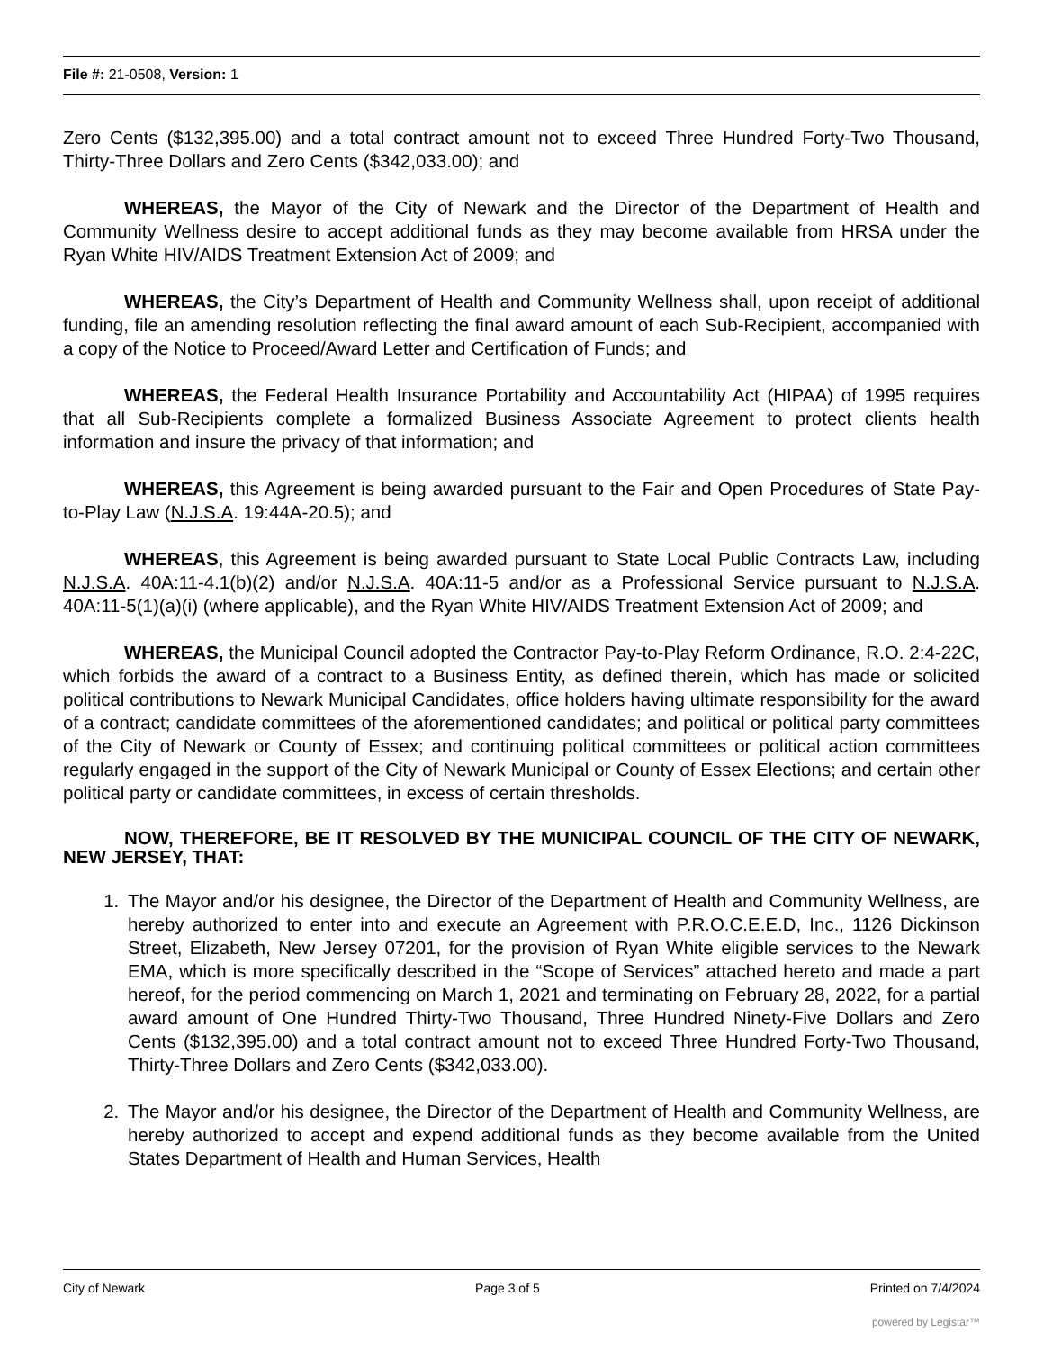File #: 21-0508, Version: 1
Zero Cents ($132,395.00) and a total contract amount not to exceed Three Hundred Forty-Two Thousand, Thirty-Three Dollars and Zero Cents ($342,033.00); and
WHEREAS, the Mayor of the City of Newark and the Director of the Department of Health and Community Wellness desire to accept additional funds as they may become available from HRSA under the Ryan White HIV/AIDS Treatment Extension Act of 2009; and
WHEREAS, the City’s Department of Health and Community Wellness shall, upon receipt of additional funding, file an amending resolution reflecting the final award amount of each Sub-Recipient, accompanied with a copy of the Notice to Proceed/Award Letter and Certification of Funds; and
WHEREAS, the Federal Health Insurance Portability and Accountability Act (HIPAA) of 1995 requires that all Sub-Recipients complete a formalized Business Associate Agreement to protect clients health information and insure the privacy of that information; and
WHEREAS, this Agreement is being awarded pursuant to the Fair and Open Procedures of State Pay-to-Play Law (N.J.S.A. 19:44A-20.5); and
WHEREAS, this Agreement is being awarded pursuant to State Local Public Contracts Law, including N.J.S.A. 40A:11-4.1(b)(2) and/or N.J.S.A. 40A:11-5 and/or as a Professional Service pursuant to N.J.S.A. 40A:11-5(1)(a)(i) (where applicable), and the Ryan White HIV/AIDS Treatment Extension Act of 2009; and
WHEREAS, the Municipal Council adopted the Contractor Pay-to-Play Reform Ordinance, R.O. 2:4-22C, which forbids the award of a contract to a Business Entity, as defined therein, which has made or solicited political contributions to Newark Municipal Candidates, office holders having ultimate responsibility for the award of a contract; candidate committees of the aforementioned candidates; and political or political party committees of the City of Newark or County of Essex; and continuing political committees or political action committees regularly engaged in the support of the City of Newark Municipal or County of Essex Elections; and certain other political party or candidate committees, in excess of certain thresholds.
NOW, THEREFORE, BE IT RESOLVED BY THE MUNICIPAL COUNCIL OF THE CITY OF NEWARK, NEW JERSEY, THAT:
1. The Mayor and/or his designee, the Director of the Department of Health and Community Wellness, are hereby authorized to enter into and execute an Agreement with P.R.O.C.E.E.D, Inc., 1126 Dickinson Street, Elizabeth, New Jersey 07201, for the provision of Ryan White eligible services to the Newark EMA, which is more specifically described in the “Scope of Services” attached hereto and made a part hereof, for the period commencing on March 1, 2021 and terminating on February 28, 2022, for a partial award amount of One Hundred Thirty-Two Thousand, Three Hundred Ninety-Five Dollars and Zero Cents ($132,395.00) and a total contract amount not to exceed Three Hundred Forty-Two Thousand, Thirty-Three Dollars and Zero Cents ($342,033.00).
2. The Mayor and/or his designee, the Director of the Department of Health and Community Wellness, are hereby authorized to accept and expend additional funds as they become available from the United States Department of Health and Human Services, Health
City of Newark Page 3 of 5 Printed on 7/4/2024
powered by Legistar™